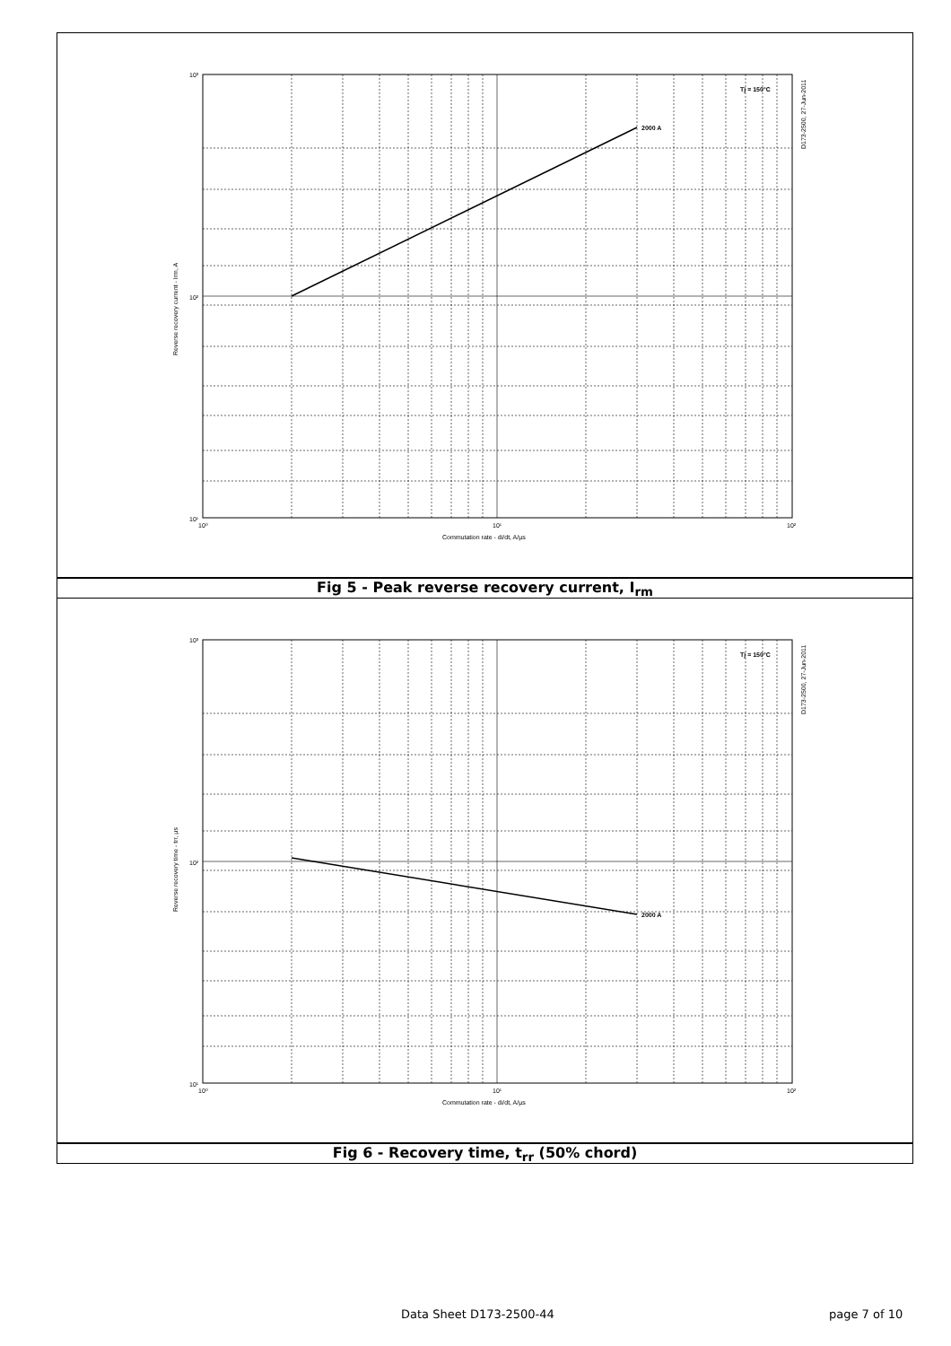2000 A
Tj = 150°C
10³
10²
10¹
10⁰
10¹
10²
Commutation rate - di/dt, A/µs
Reverse recovery current - Irm, A
D173-2500, 27-Jun-2011
Fig 5 - Peak reverse recovery current, I<sub>rm</sub>
2000 A
Tj = 150°C
10³
10²
10¹
10⁰
10¹
10²
Commutation rate - di/dt, A/µs
Reverse recovery time - trr, µs
D173-2500, 27-Jun-2011
Fig 6 - Recovery time, t<sub>rr</sub> (50% chord)
Data Sheet D173-2500-44 page 7 of 10